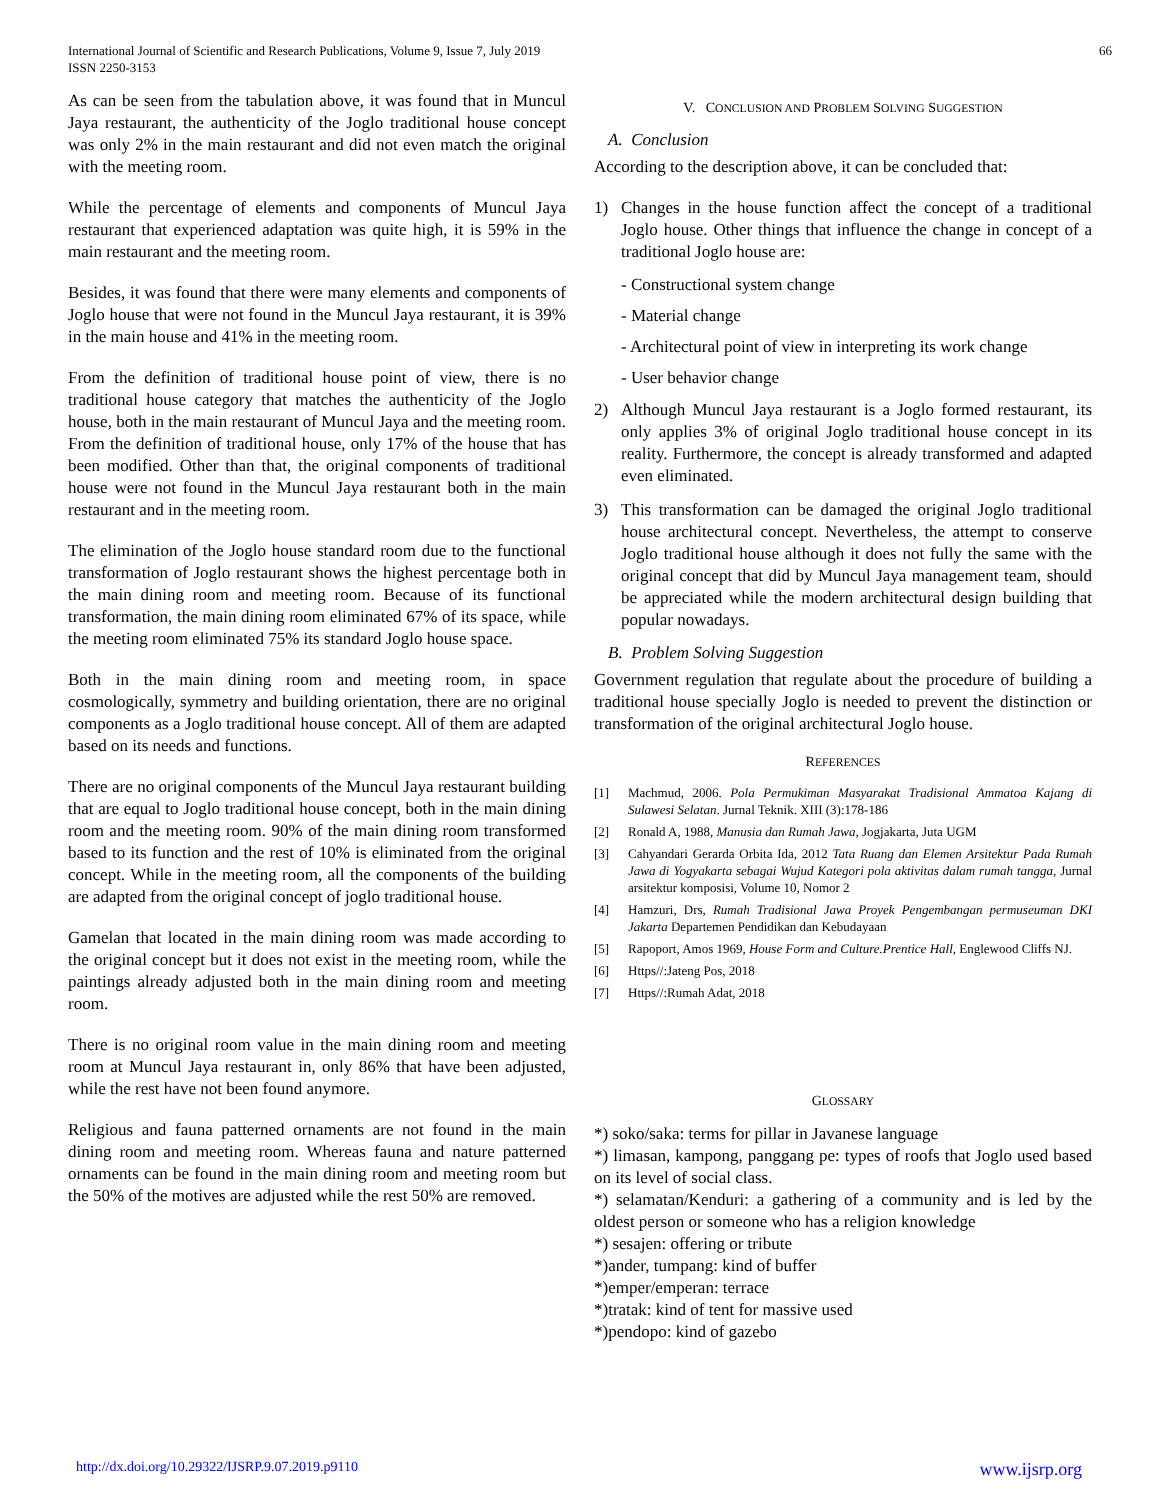International Journal of Scientific and Research Publications, Volume 9, Issue 7, July 2019
ISSN 2250-3153
66
As can be seen from the tabulation above, it was found that in Muncul Jaya restaurant, the authenticity of the Joglo traditional house concept was only 2% in the main restaurant and did not even match the original with the meeting room.
While the percentage of elements and components of Muncul Jaya restaurant that experienced adaptation was quite high, it is 59% in the main restaurant and the meeting room.
Besides, it was found that there were many elements and components of Joglo house that were not found in the Muncul Jaya restaurant, it is 39% in the main house and 41% in the meeting room.
From the definition of traditional house point of view, there is no traditional house category that matches the authenticity of the Joglo house, both in the main restaurant of Muncul Jaya and the meeting room. From the definition of traditional house, only 17% of the house that has been modified. Other than that, the original components of traditional house were not found in the Muncul Jaya restaurant both in the main restaurant and in the meeting room.
The elimination of the Joglo house standard room due to the functional transformation of Joglo restaurant shows the highest percentage both in the main dining room and meeting room. Because of its functional transformation, the main dining room eliminated 67% of its space, while the meeting room eliminated 75% its standard Joglo house space.
Both in the main dining room and meeting room, in space cosmologically, symmetry and building orientation, there are no original components as a Joglo traditional house concept. All of them are adapted based on its needs and functions.
There are no original components of the Muncul Jaya restaurant building that are equal to Joglo traditional house concept, both in the main dining room and the meeting room. 90% of the main dining room transformed based to its function and the rest of 10% is eliminated from the original concept. While in the meeting room, all the components of the building are adapted from the original concept of joglo traditional house.
Gamelan that located in the main dining room was made according to the original concept but it does not exist in the meeting room, while the paintings already adjusted both in the main dining room and meeting room.
There is no original room value in the main dining room and meeting room at Muncul Jaya restaurant in, only 86% that have been adjusted, while the rest have not been found anymore.
Religious and fauna patterned ornaments are not found in the main dining room and meeting room. Whereas fauna and nature patterned ornaments can be found in the main dining room and meeting room but the 50% of the motives are adjusted while the rest 50% are removed.
V. CONCLUSION AND PROBLEM SOLVING SUGGESTION
A. Conclusion
According to the description above, it can be concluded that:
1) Changes in the house function affect the concept of a traditional Joglo house. Other things that influence the change in concept of a traditional Joglo house are:
- Constructional system change
- Material change
- Architectural point of view in interpreting its work change
- User behavior change
2) Although Muncul Jaya restaurant is a Joglo formed restaurant, its only applies 3% of original Joglo traditional house concept in its reality. Furthermore, the concept is already transformed and adapted even eliminated.
3) This transformation can be damaged the original Joglo traditional house architectural concept. Nevertheless, the attempt to conserve Joglo traditional house although it does not fully the same with the original concept that did by Muncul Jaya management team, should be appreciated while the modern architectural design building that popular nowadays.
B. Problem Solving Suggestion
Government regulation that regulate about the procedure of building a traditional house specially Joglo is needed to prevent the distinction or transformation of the original architectural Joglo house.
REFERENCES
[1] Machmud, 2006. Pola Permukiman Masyarakat Tradisional Ammatoa Kajang di Sulawesi Selatan. Jurnal Teknik. XIII (3):178-186
[2] Ronald A, 1988, Manusia dan Rumah Jawa, Jogjakarta, Juta UGM
[3] Cahyandari Gerarda Orbita Ida, 2012 Tata Ruang dan Elemen Arsitektur Pada Rumah Jawa di Yogyakarta sebagai Wujud Kategori pola aktivitas dalam rumah tangga, Jurnal arsitektur komposisi, Volume 10, Nomor 2
[4] Hamzuri, Drs, Rumah Tradisional Jawa Proyek Pengembangan permuseuman DKI Jakarta Departemen Pendidikan dan Kebudayaan
[5] Rapoport, Amos 1969, House Form and Culture.Prentice Hall, Englewood Cliffs NJ.
[6] Https//:Jateng Pos, 2018
[7] Https//:Rumah Adat, 2018
GLOSSARY
*) soko/saka: terms for pillar in Javanese language
*) limasan, kampong, panggang pe: types of roofs that Joglo used based on its level of social class.
*) selamatan/Kenduri: a gathering of a community and is led by the oldest person or someone who has a religion knowledge
*) sesajen: offering or tribute
*)ander, tumpang: kind of buffer
*)emper/emperan: terrace
*)tratak: kind of tent for massive used
*)pendopo: kind of gazebo
http://dx.doi.org/10.29322/IJSRP.9.07.2019.p9110 www.ijsrp.org